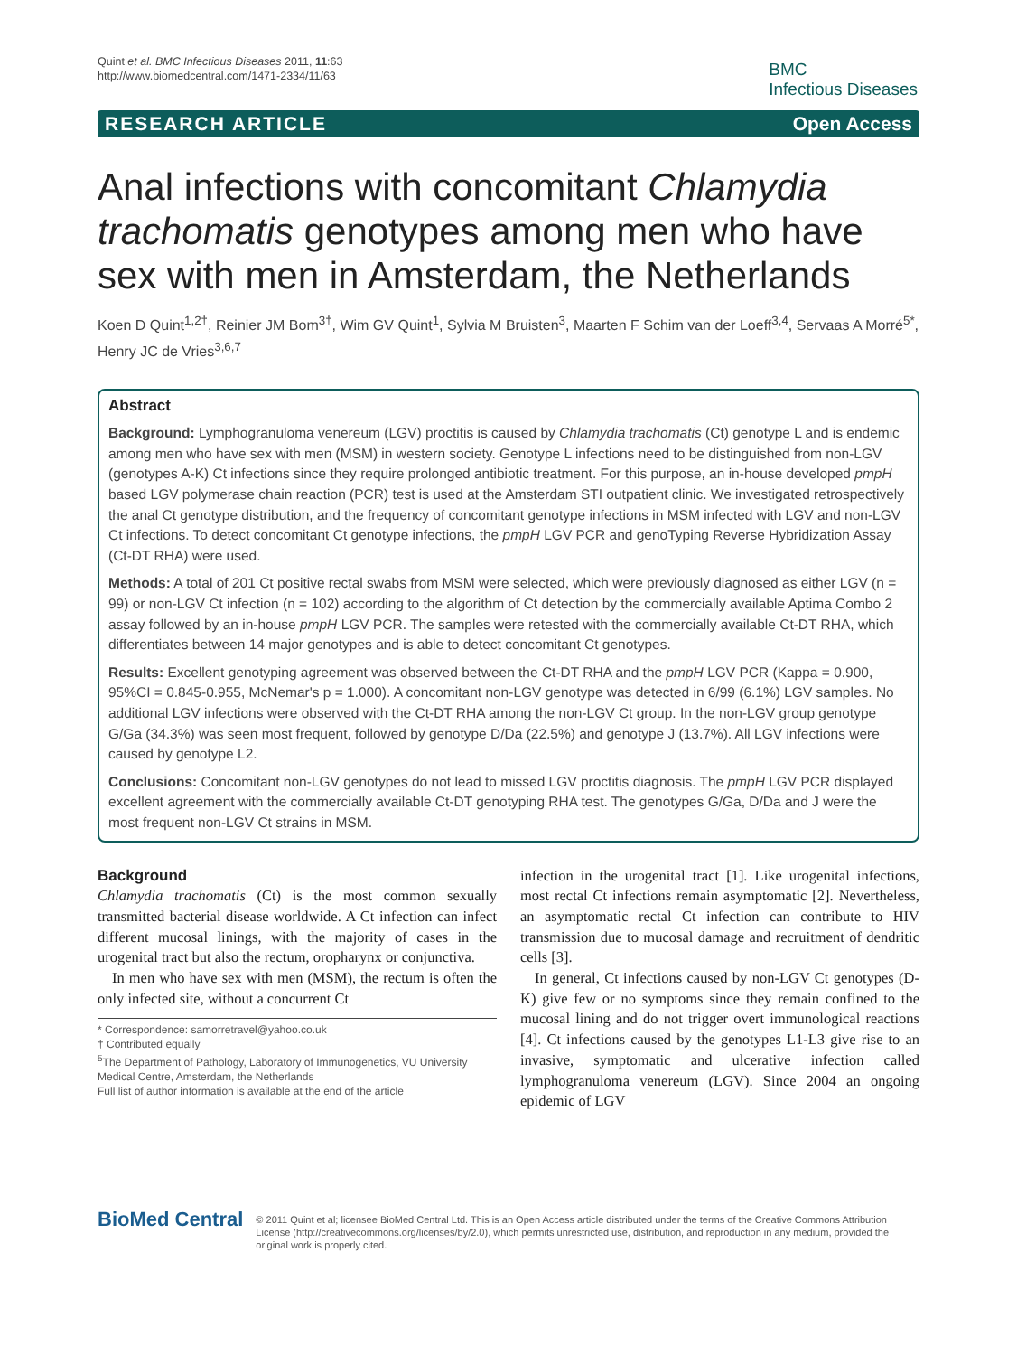Quint et al. BMC Infectious Diseases 2011, 11:63
http://www.biomedcentral.com/1471-2334/11/63
BMC
Infectious Diseases
RESEARCH ARTICLE Open Access
Anal infections with concomitant Chlamydia trachomatis genotypes among men who have sex with men in Amsterdam, the Netherlands
Koen D Quint<sup>1,2†</sup>, Reinier JM Bom<sup>3†</sup>, Wim GV Quint<sup>1</sup>, Sylvia M Bruisten<sup>3</sup>, Maarten F Schim van der Loeff<sup>3,4</sup>, Servaas A Morré<sup>5*</sup>, Henry JC de Vries<sup>3,6,7</sup>
Abstract
Background: Lymphogranuloma venereum (LGV) proctitis is caused by Chlamydia trachomatis (Ct) genotype L and is endemic among men who have sex with men (MSM) in western society. Genotype L infections need to be distinguished from non-LGV (genotypes A-K) Ct infections since they require prolonged antibiotic treatment. For this purpose, an in-house developed pmpH based LGV polymerase chain reaction (PCR) test is used at the Amsterdam STI outpatient clinic. We investigated retrospectively the anal Ct genotype distribution, and the frequency of concomitant genotype infections in MSM infected with LGV and non-LGV Ct infections. To detect concomitant Ct genotype infections, the pmpH LGV PCR and genoTyping Reverse Hybridization Assay (Ct-DT RHA) were used.
Methods: A total of 201 Ct positive rectal swabs from MSM were selected, which were previously diagnosed as either LGV (n = 99) or non-LGV Ct infection (n = 102) according to the algorithm of Ct detection by the commercially available Aptima Combo 2 assay followed by an in-house pmpH LGV PCR. The samples were retested with the commercially available Ct-DT RHA, which differentiates between 14 major genotypes and is able to detect concomitant Ct genotypes.
Results: Excellent genotyping agreement was observed between the Ct-DT RHA and the pmpH LGV PCR (Kappa = 0.900, 95%CI = 0.845-0.955, McNemar's p = 1.000). A concomitant non-LGV genotype was detected in 6/99 (6.1%) LGV samples. No additional LGV infections were observed with the Ct-DT RHA among the non-LGV Ct group. In the non-LGV group genotype G/Ga (34.3%) was seen most frequent, followed by genotype D/Da (22.5%) and genotype J (13.7%). All LGV infections were caused by genotype L2.
Conclusions: Concomitant non-LGV genotypes do not lead to missed LGV proctitis diagnosis. The pmpH LGV PCR displayed excellent agreement with the commercially available Ct-DT genotyping RHA test. The genotypes G/Ga, D/Da and J were the most frequent non-LGV Ct strains in MSM.
Background
Chlamydia trachomatis (Ct) is the most common sexually transmitted bacterial disease worldwide. A Ct infection can infect different mucosal linings, with the majority of cases in the urogenital tract but also the rectum, oropharynx or conjunctiva.
In men who have sex with men (MSM), the rectum is often the only infected site, without a concurrent Ct
* Correspondence: samorretravel@yahoo.co.uk
† Contributed equally
<sup>5</sup> The Department of Pathology, Laboratory of Immunogenetics, VU University Medical Centre, Amsterdam, the Netherlands
Full list of author information is available at the end of the article
infection in the urogenital tract [1]. Like urogenital infections, most rectal Ct infections remain asymptomatic [2]. Nevertheless, an asymptomatic rectal Ct infection can contribute to HIV transmission due to mucosal damage and recruitment of dendritic cells [3].
In general, Ct infections caused by non-LGV Ct genotypes (D-K) give few or no symptoms since they remain confined to the mucosal lining and do not trigger overt immunological reactions [4]. Ct infections caused by the genotypes L1-L3 give rise to an invasive, symptomatic and ulcerative infection called lymphogranuloma venereum (LGV). Since 2004 an ongoing epidemic of LGV
BioMed Central
© 2011 Quint et al; licensee BioMed Central Ltd. This is an Open Access article distributed under the terms of the Creative Commons Attribution License (http://creativecommons.org/licenses/by/2.0), which permits unrestricted use, distribution, and reproduction in any medium, provided the original work is properly cited.